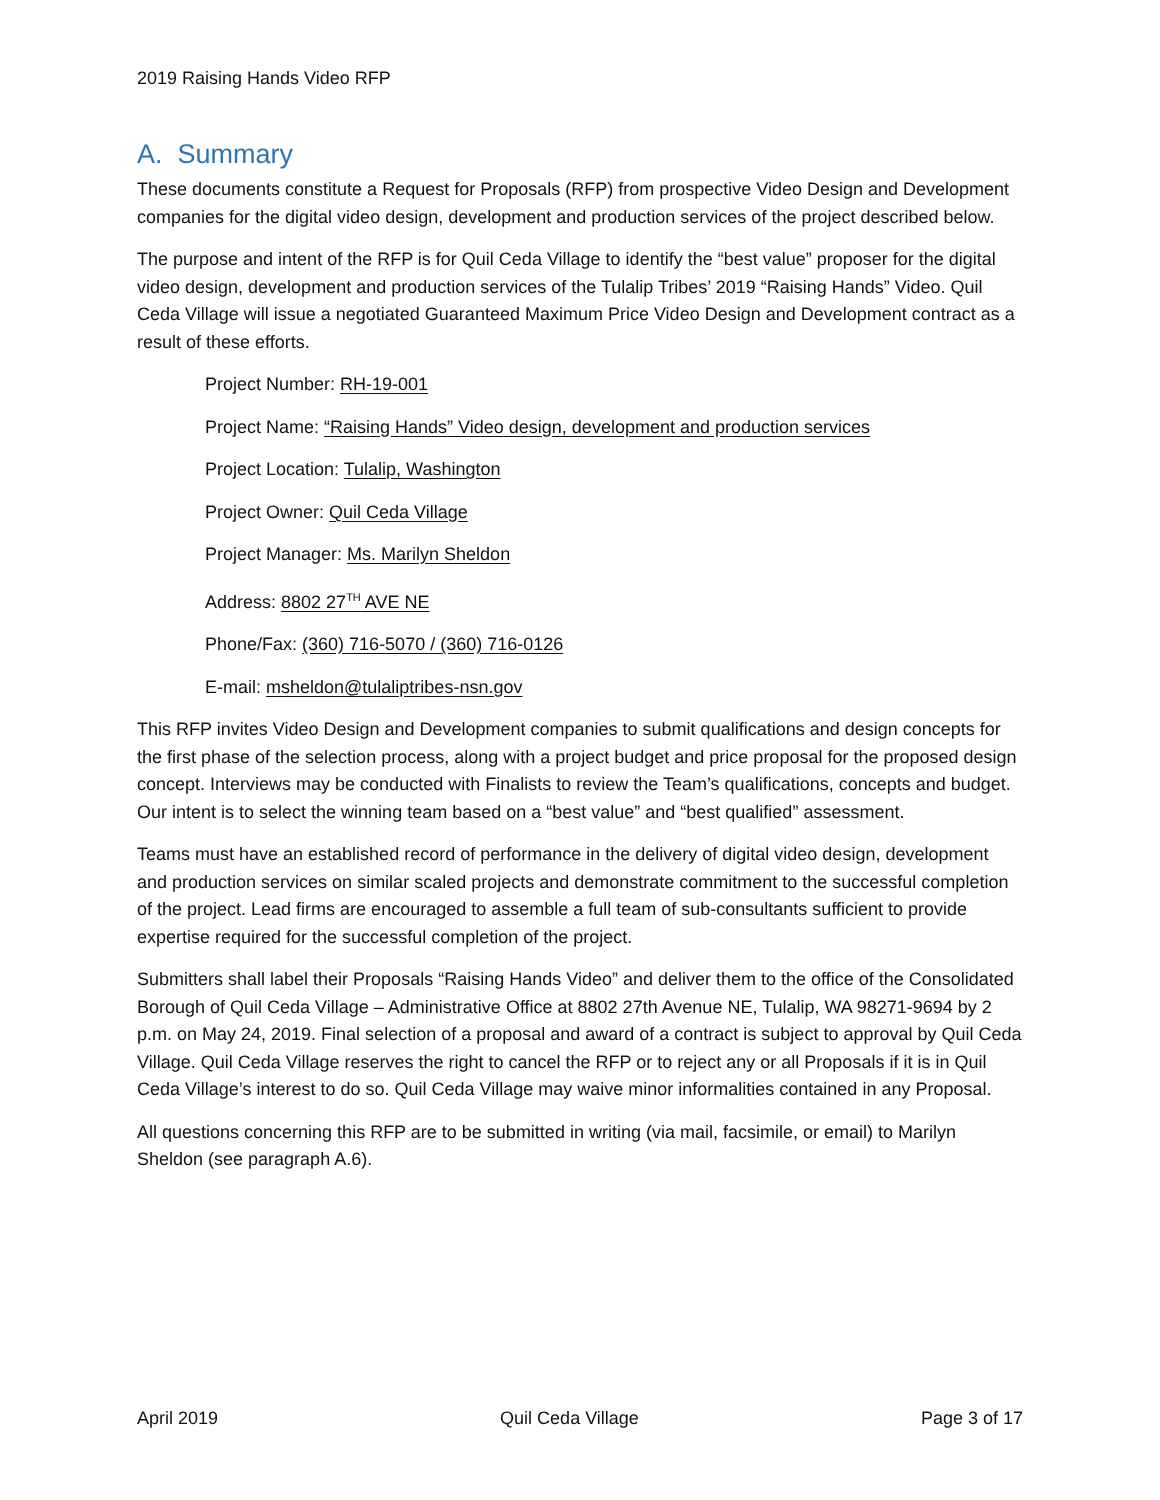2019 Raising Hands Video RFP
A. Summary
These documents constitute a Request for Proposals (RFP) from prospective Video Design and Development companies for the digital video design, development and production services of the project described below.
The purpose and intent of the RFP is for Quil Ceda Village to identify the “best value” proposer for the digital video design, development and production services of the Tulalip Tribes’ 2019 “Raising Hands” Video. Quil Ceda Village will issue a negotiated Guaranteed Maximum Price Video Design and Development contract as a result of these efforts.
Project Number: RH-19-001
Project Name: “Raising Hands” Video design, development and production services
Project Location: Tulalip, Washington
Project Owner: Quil Ceda Village
Project Manager: Ms. Marilyn Sheldon
Address: 8802 27<sup>TH</sup> AVE NE
Phone/Fax: (360) 716-5070 / (360) 716-0126
E-mail: msheldon@tulaliptribes-nsn.gov
This RFP invites Video Design and Development companies to submit qualifications and design concepts for the first phase of the selection process, along with a project budget and price proposal for the proposed design concept. Interviews may be conducted with Finalists to review the Team’s qualifications, concepts and budget. Our intent is to select the winning team based on a “best value” and “best qualified” assessment.
Teams must have an established record of performance in the delivery of digital video design, development and production services on similar scaled projects and demonstrate commitment to the successful completion of the project. Lead firms are encouraged to assemble a full team of sub-consultants sufficient to provide expertise required for the successful completion of the project.
Submitters shall label their Proposals “Raising Hands Video” and deliver them to the office of the Consolidated Borough of Quil Ceda Village – Administrative Office at 8802 27th Avenue NE, Tulalip, WA 98271-9694 by 2 p.m. on May 24, 2019. Final selection of a proposal and award of a contract is subject to approval by Quil Ceda Village. Quil Ceda Village reserves the right to cancel the RFP or to reject any or all Proposals if it is in Quil Ceda Village’s interest to do so. Quil Ceda Village may waive minor informalities contained in any Proposal.
All questions concerning this RFP are to be submitted in writing (via mail, facsimile, or email) to Marilyn Sheldon (see paragraph A.6).
April 2019 Quil Ceda Village Page 3 of 17